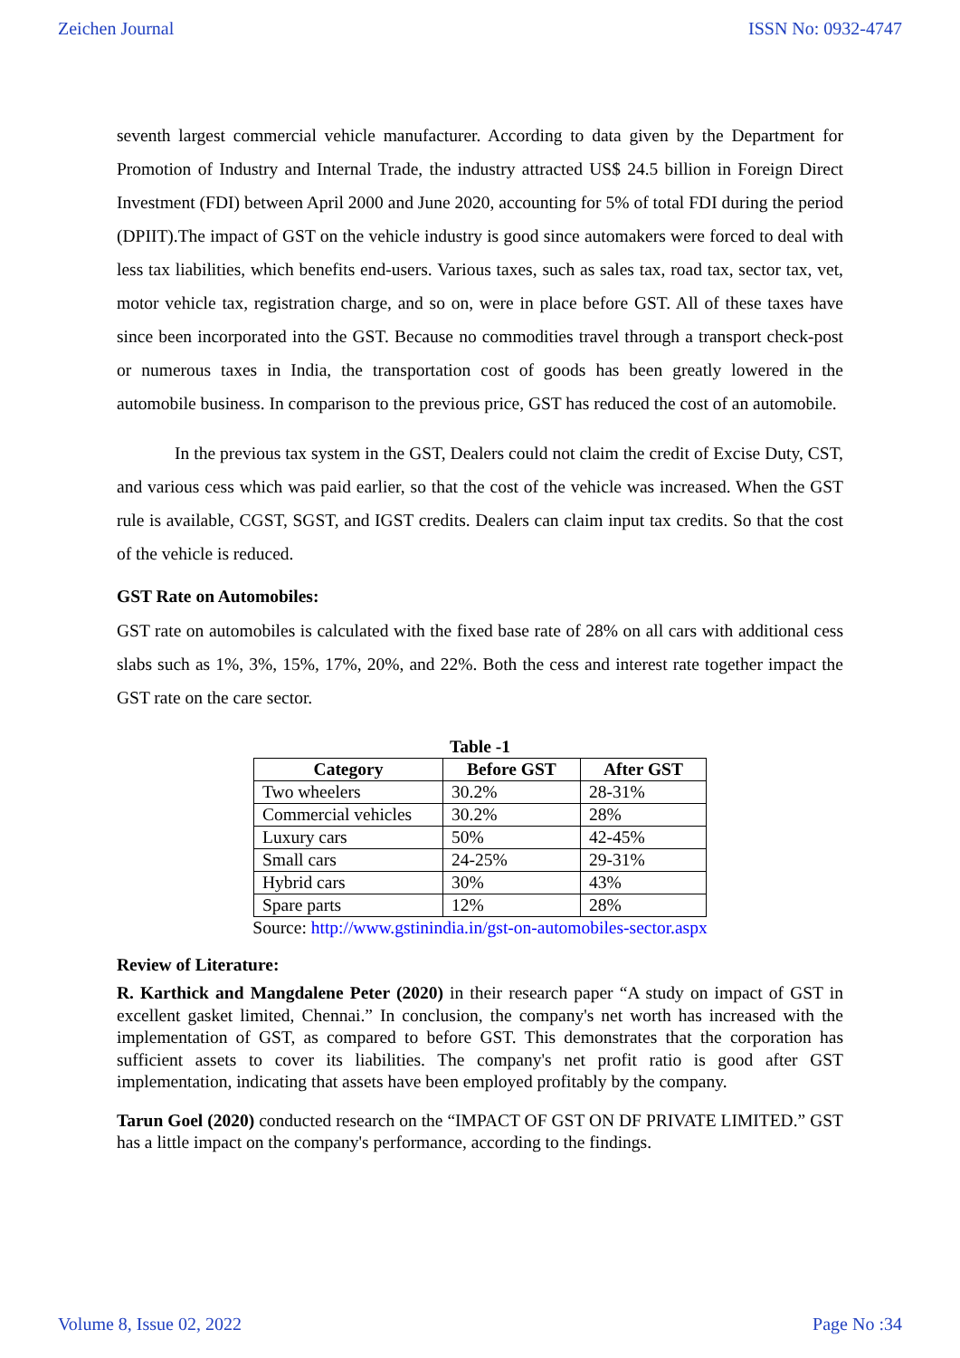Zeichen Journal ISSN No: 0932-4747
seventh largest commercial vehicle manufacturer. According to data given by the Department for Promotion of Industry and Internal Trade, the industry attracted US$ 24.5 billion in Foreign Direct Investment (FDI) between April 2000 and June 2020, accounting for 5% of total FDI during the period (DPIIT).The impact of GST on the vehicle industry is good since automakers were forced to deal with less tax liabilities, which benefits end-users. Various taxes, such as sales tax, road tax, sector tax, vet, motor vehicle tax, registration charge, and so on, were in place before GST. All of these taxes have since been incorporated into the GST. Because no commodities travel through a transport check-post or numerous taxes in India, the transportation cost of goods has been greatly lowered in the automobile business. In comparison to the previous price, GST has reduced the cost of an automobile.
In the previous tax system in the GST, Dealers could not claim the credit of Excise Duty, CST, and various cess which was paid earlier, so that the cost of the vehicle was increased. When the GST rule is available, CGST, SGST, and IGST credits. Dealers can claim input tax credits. So that the cost of the vehicle is reduced.
GST Rate on Automobiles:
GST rate on automobiles is calculated with the fixed base rate of 28% on all cars with additional cess slabs such as 1%, 3%, 15%, 17%, 20%, and 22%. Both the cess and interest rate together impact the GST rate on the care sector.
Table -1
| Category | Before GST | After GST |
| --- | --- | --- |
| Two wheelers | 30.2% | 28-31% |
| Commercial vehicles | 30.2% | 28% |
| Luxury cars | 50% | 42-45% |
| Small cars | 24-25% | 29-31% |
| Hybrid cars | 30% | 43% |
| Spare parts | 12% | 28% |
Source: http://www.gstinindia.in/gst-on-automobiles-sector.aspx
Review of Literature:
R. Karthick and Mangdalene Peter (2020) in their research paper “A study on impact of GST in excellent gasket limited, Chennai.” In conclusion, the company's net worth has increased with the implementation of GST, as compared to before GST. This demonstrates that the corporation has sufficient assets to cover its liabilities. The company's net profit ratio is good after GST implementation, indicating that assets have been employed profitably by the company.
Tarun Goel (2020) conducted research on the “IMPACT OF GST ON DF PRIVATE LIMITED.” GST has a little impact on the company's performance, according to the findings.
Volume 8, Issue 02, 2022 Page No :34